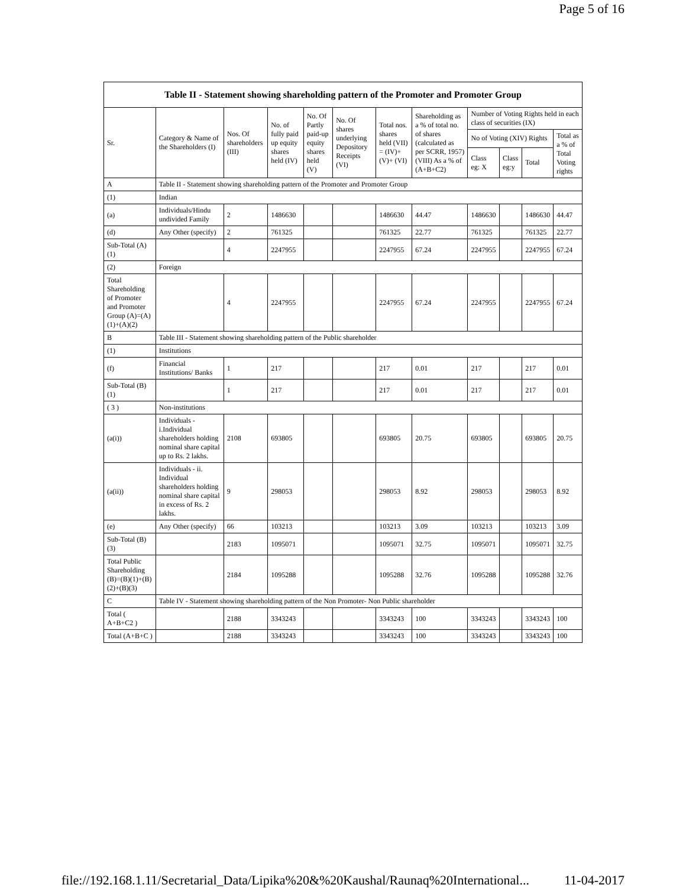Page 5 of 16
| Table II - Statement showing shareholding pattern of the Promoter and Promoter Group | | | | | | | | | | | |
| --- | --- | --- | --- | --- | --- | --- | --- | --- | --- | --- | --- |
| Sr. | Category & Name of the Shareholders (I) | Nos. Of shareholders (III) | No. of fully paid up equity shares held (IV) | No. Of Partly paid-up equity shares held (V) | No. Of shares underlying Depository Receipts (VI) | Total nos. shares held (VII) = (IV)+(V)+ (VI) | Shareholding as a % of total no. of shares (calculated as per SCRR, 1957) (VIII) As a % of (A+B+C2) | Number of Voting Rights held in each class of securities (IX) | | | |
| | | | | | | | | No of Voting (XIV) Rights | | | Total as a % of Total Voting rights |
| | | | | | | | | Class eg: X | Class eg:y | Total | |
| A | Table II - Statement showing shareholding pattern of the Promoter and Promoter Group | | | | | | | | | | |
| (1) | Indian | | | | | | | | | | |
| (a) | Individuals/Hindu undivided Family | 2 | 1486630 | | | 1486630 | 44.47 | 1486630 | | 1486630 | 44.47 |
| (d) | Any Other (specify) | 2 | 761325 | | | 761325 | 22.77 | 761325 | | 761325 | 22.77 |
| Sub-Total (A) (1) | | 4 | 2247955 | | | 2247955 | 67.24 | 2247955 | | 2247955 | 67.24 |
| (2) | Foreign | | | | | | | | | | |
| Total Shareholding of Promoter and Promoter Group (A)=(A)(1)+(A)(2) | | 4 | 2247955 | | | 2247955 | 67.24 | 2247955 | | 2247955 | 67.24 |
| B | Table III - Statement showing shareholding pattern of the Public shareholder | | | | | | | | | | |
| (1) | Institutions | | | | | | | | | | |
| (f) | Financial Institutions/ Banks | 1 | 217 | | | 217 | 0.01 | 217 | | 217 | 0.01 |
| Sub-Total (B) (1) | | 1 | 217 | | | 217 | 0.01 | 217 | | 217 | 0.01 |
| ( 3 ) | Non-institutions | | | | | | | | | | |
| (a(i)) | Individuals - i.Individual shareholders holding nominal share capital up to Rs. 2 lakhs. | 2108 | 693805 | | | 693805 | 20.75 | 693805 | | 693805 | 20.75 |
| (a(ii)) | Individuals - ii. Individual shareholders holding nominal share capital in excess of Rs. 2 lakhs. | 9 | 298053 | | | 298053 | 8.92 | 298053 | | 298053 | 8.92 |
| (e) | Any Other (specify) | 66 | 103213 | | | 103213 | 3.09 | 103213 | | 103213 | 3.09 |
| Sub-Total (B) (3) | | 2183 | 1095071 | | | 1095071 | 32.75 | 1095071 | | 1095071 | 32.75 |
| Total Public Shareholding (B)=(B)(1)+(B)(2)+(B)(3) | | 2184 | 1095288 | | | 1095288 | 32.76 | 1095288 | | 1095288 | 32.76 |
| C | Table IV - Statement showing shareholding pattern of the Non Promoter- Non Public shareholder | | | | | | | | | | |
| Total ( A+B+C2 ) | | 2188 | 3343243 | | | 3343243 | 100 | 3343243 | | 3343243 | 100 |
| Total (A+B+C ) | | 2188 | 3343243 | | | 3343243 | 100 | 3343243 | | 3343243 | 100 |
file://192.168.1.11/Secretarial_Data/Lipika%20&%20Kaushal/Raunaq%20International... 11-04-2017